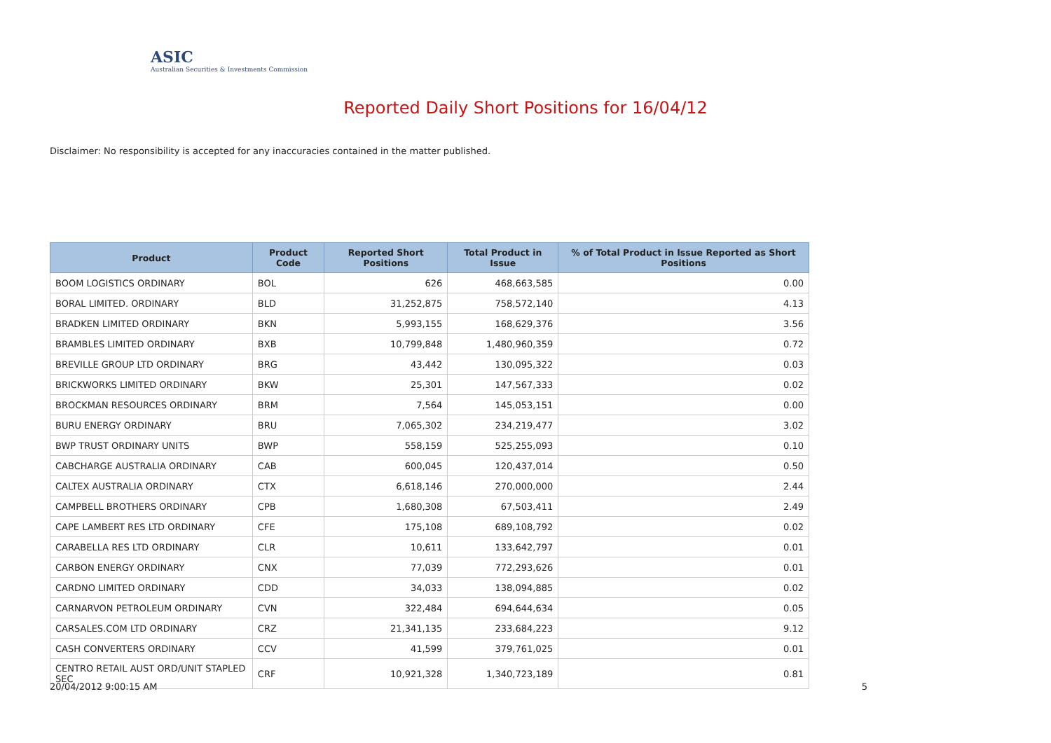ASIC
Australian Securities & Investments Commission
Reported Daily Short Positions for 16/04/12
Disclaimer: No responsibility is accepted for any inaccuracies contained in the matter published.
| Product | Product Code | Reported Short Positions | Total Product in Issue | % of Total Product in Issue Reported as Short Positions |
| --- | --- | --- | --- | --- |
| BOOM LOGISTICS ORDINARY | BOL | 626 | 468,663,585 | 0.00 |
| BORAL LIMITED. ORDINARY | BLD | 31,252,875 | 758,572,140 | 4.13 |
| BRADKEN LIMITED ORDINARY | BKN | 5,993,155 | 168,629,376 | 3.56 |
| BRAMBLES LIMITED ORDINARY | BXB | 10,799,848 | 1,480,960,359 | 0.72 |
| BREVILLE GROUP LTD ORDINARY | BRG | 43,442 | 130,095,322 | 0.03 |
| BRICKWORKS LIMITED ORDINARY | BKW | 25,301 | 147,567,333 | 0.02 |
| BROCKMAN RESOURCES ORDINARY | BRM | 7,564 | 145,053,151 | 0.00 |
| BURU ENERGY ORDINARY | BRU | 7,065,302 | 234,219,477 | 3.02 |
| BWP TRUST ORDINARY UNITS | BWP | 558,159 | 525,255,093 | 0.10 |
| CABCHARGE AUSTRALIA ORDINARY | CAB | 600,045 | 120,437,014 | 0.50 |
| CALTEX AUSTRALIA ORDINARY | CTX | 6,618,146 | 270,000,000 | 2.44 |
| CAMPBELL BROTHERS ORDINARY | CPB | 1,680,308 | 67,503,411 | 2.49 |
| CAPE LAMBERT RES LTD ORDINARY | CFE | 175,108 | 689,108,792 | 0.02 |
| CARABELLA RES LTD ORDINARY | CLR | 10,611 | 133,642,797 | 0.01 |
| CARBON ENERGY ORDINARY | CNX | 77,039 | 772,293,626 | 0.01 |
| CARDNO LIMITED ORDINARY | CDD | 34,033 | 138,094,885 | 0.02 |
| CARNARVON PETROLEUM ORDINARY | CVN | 322,484 | 694,644,634 | 0.05 |
| CARSALES.COM LTD ORDINARY | CRZ | 21,341,135 | 233,684,223 | 9.12 |
| CASH CONVERTERS ORDINARY | CCV | 41,599 | 379,761,025 | 0.01 |
| CENTRO RETAIL AUST ORD/UNIT STAPLED SEC | CRF | 10,921,328 | 1,340,723,189 | 0.81 |
20/04/2012 9:00:15 AM 5